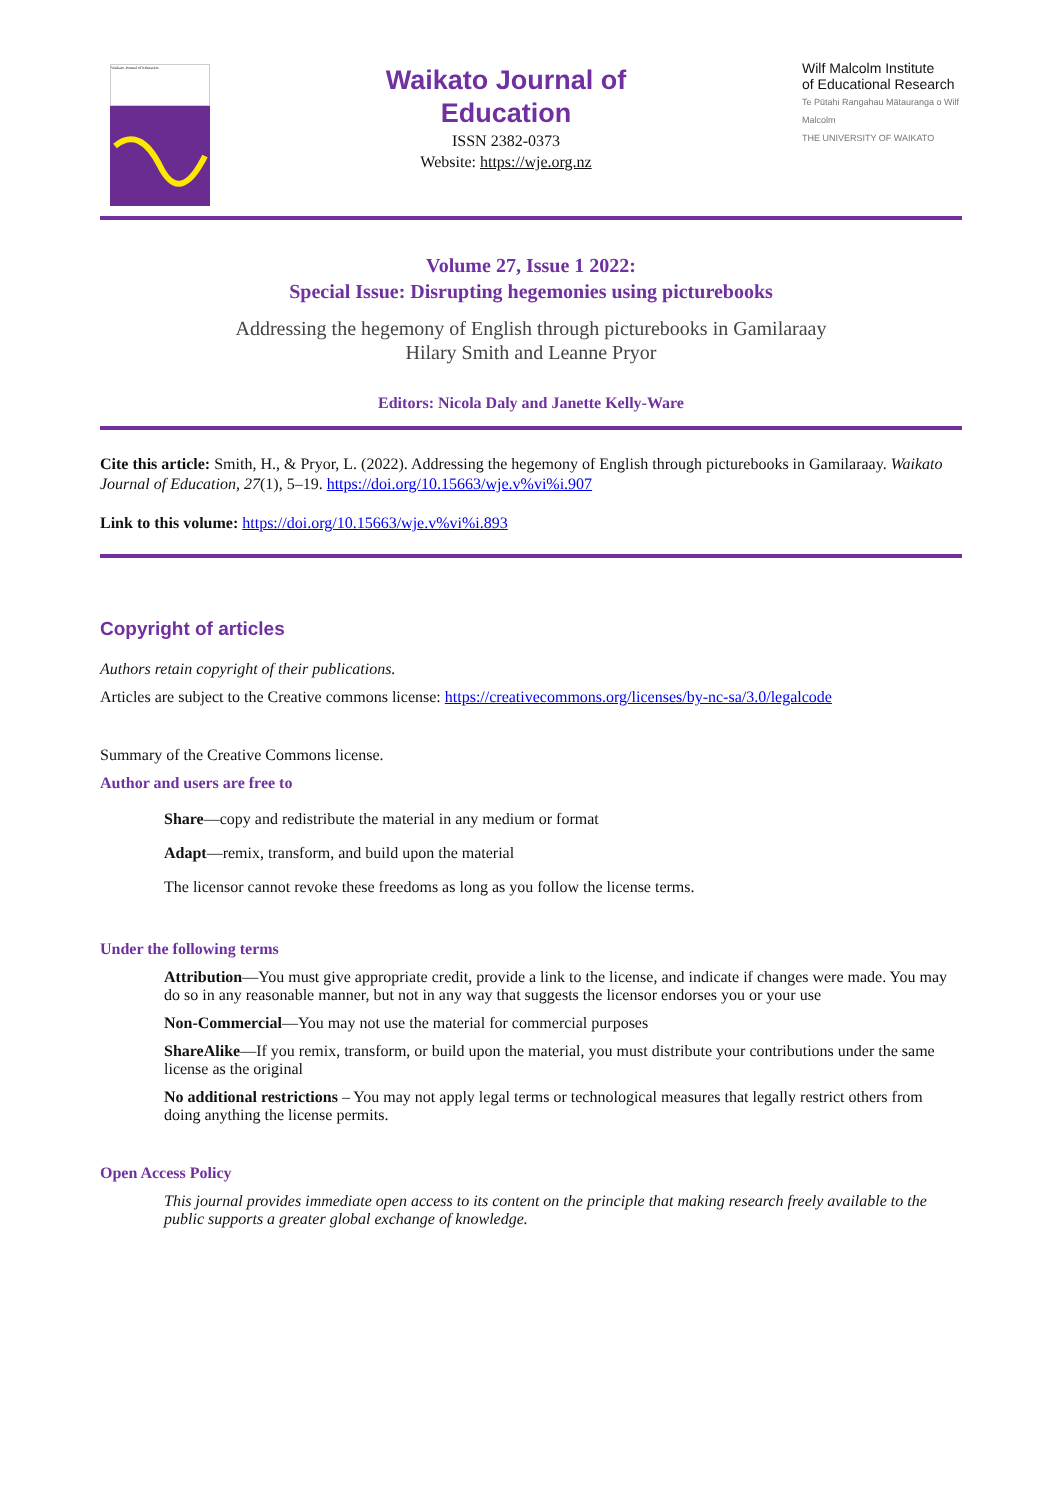Waikato Journal of Education
Waikato Journal of
Education
ISSN 2382-0373
Website: https://wje.org.nz
Wilf Malcolm Institute
of Educational Research
Te Pūtahi Rangahau Mātauranga o Wilf Malcolm
THE UNIVERSITY OF WAIKATO
Volume 27, Issue 1 2022:
Special Issue: Disrupting hegemonies using picturebooks
Addressing the hegemony of English through picturebooks in Gamilaraay
Hilary Smith and Leanne Pryor
Editors: Nicola Daly and Janette Kelly-Ware
Cite this article: Smith, H., & Pryor, L. (2022). Addressing the hegemony of English through picturebooks in Gamilaraay. Waikato Journal of Education, 27(1), 5–19. https://doi.org/10.15663/wje.v%vi%i.907
Link to this volume: https://doi.org/10.15663/wje.v%vi%i.893
Copyright of articles
Authors retain copyright of their publications.
Articles are subject to the Creative commons license: https://creativecommons.org/licenses/by-nc-sa/3.0/legalcode
Summary of the Creative Commons license.
Author and users are free to
Share—copy and redistribute the material in any medium or format
Adapt—remix, transform, and build upon the material
The licensor cannot revoke these freedoms as long as you follow the license terms.
Under the following terms
Attribution—You must give appropriate credit, provide a link to the license, and indicate if changes were made. You may do so in any reasonable manner, but not in any way that suggests the licensor endorses you or your use
Non-Commercial—You may not use the material for commercial purposes
ShareAlike—If you remix, transform, or build upon the material, you must distribute your contributions under the same license as the original
No additional restrictions – You may not apply legal terms or technological measures that legally restrict others from doing anything the license permits.
Open Access Policy
This journal provides immediate open access to its content on the principle that making research freely available to the public supports a greater global exchange of knowledge.